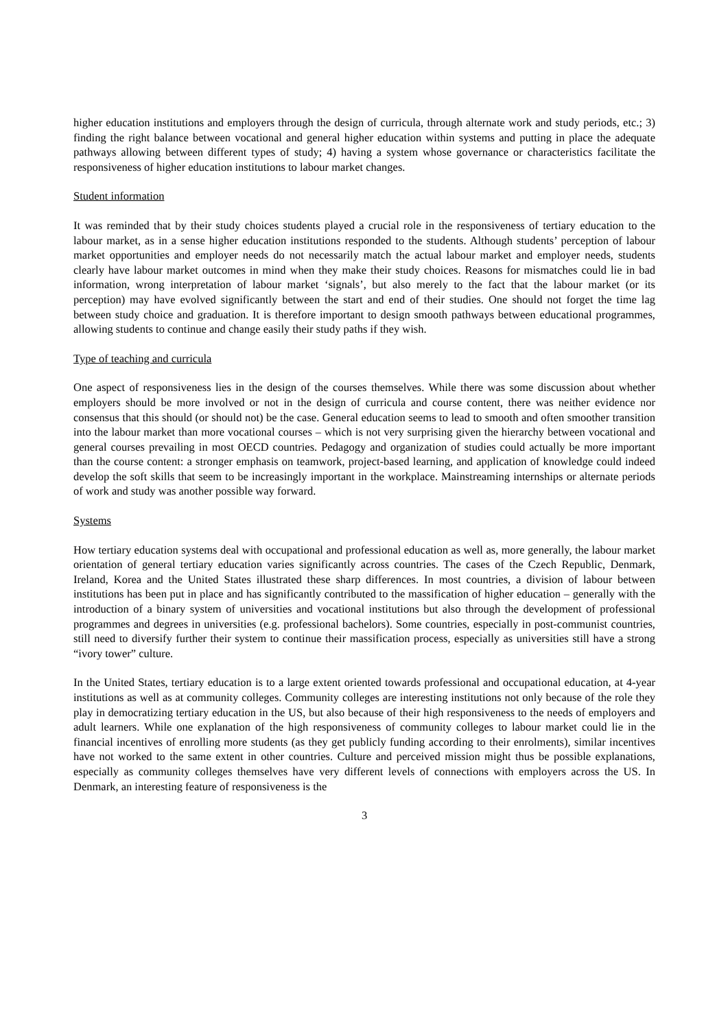higher education institutions and employers through the design of curricula, through alternate work and study periods, etc.; 3) finding the right balance between vocational and general higher education within systems and putting in place the adequate pathways allowing between different types of study; 4) having a system whose governance or characteristics facilitate the responsiveness of higher education institutions to labour market changes.
Student information
It was reminded that by their study choices students played a crucial role in the responsiveness of tertiary education to the labour market, as in a sense higher education institutions responded to the students. Although students’ perception of labour market opportunities and employer needs do not necessarily match the actual labour market and employer needs, students clearly have labour market outcomes in mind when they make their study choices. Reasons for mismatches could lie in bad information, wrong interpretation of labour market ‘signals’, but also merely to the fact that the labour market (or its perception) may have evolved significantly between the start and end of their studies. One should not forget the time lag between study choice and graduation. It is therefore important to design smooth pathways between educational programmes, allowing students to continue and change easily their study paths if they wish.
Type of teaching and curricula
One aspect of responsiveness lies in the design of the courses themselves. While there was some discussion about whether employers should be more involved or not in the design of curricula and course content, there was neither evidence nor consensus that this should (or should not) be the case. General education seems to lead to smooth and often smoother transition into the labour market than more vocational courses – which is not very surprising given the hierarchy between vocational and general courses prevailing in most OECD countries. Pedagogy and organization of studies could actually be more important than the course content: a stronger emphasis on teamwork, project-based learning, and application of knowledge could indeed develop the soft skills that seem to be increasingly important in the workplace. Mainstreaming internships or alternate periods of work and study was another possible way forward.
Systems
How tertiary education systems deal with occupational and professional education as well as, more generally, the labour market orientation of general tertiary education varies significantly across countries. The cases of the Czech Republic, Denmark, Ireland, Korea and the United States illustrated these sharp differences. In most countries, a division of labour between institutions has been put in place and has significantly contributed to the massification of higher education – generally with the introduction of a binary system of universities and vocational institutions but also through the development of professional programmes and degrees in universities (e.g. professional bachelors). Some countries, especially in post-communist countries, still need to diversify further their system to continue their massification process, especially as universities still have a strong “ivory tower” culture.
In the United States, tertiary education is to a large extent oriented towards professional and occupational education, at 4-year institutions as well as at community colleges. Community colleges are interesting institutions not only because of the role they play in democratizing tertiary education in the US, but also because of their high responsiveness to the needs of employers and adult learners. While one explanation of the high responsiveness of community colleges to labour market could lie in the financial incentives of enrolling more students (as they get publicly funding according to their enrolments), similar incentives have not worked to the same extent in other countries. Culture and perceived mission might thus be possible explanations, especially as community colleges themselves have very different levels of connections with employers across the US. In Denmark, an interesting feature of responsiveness is the
3